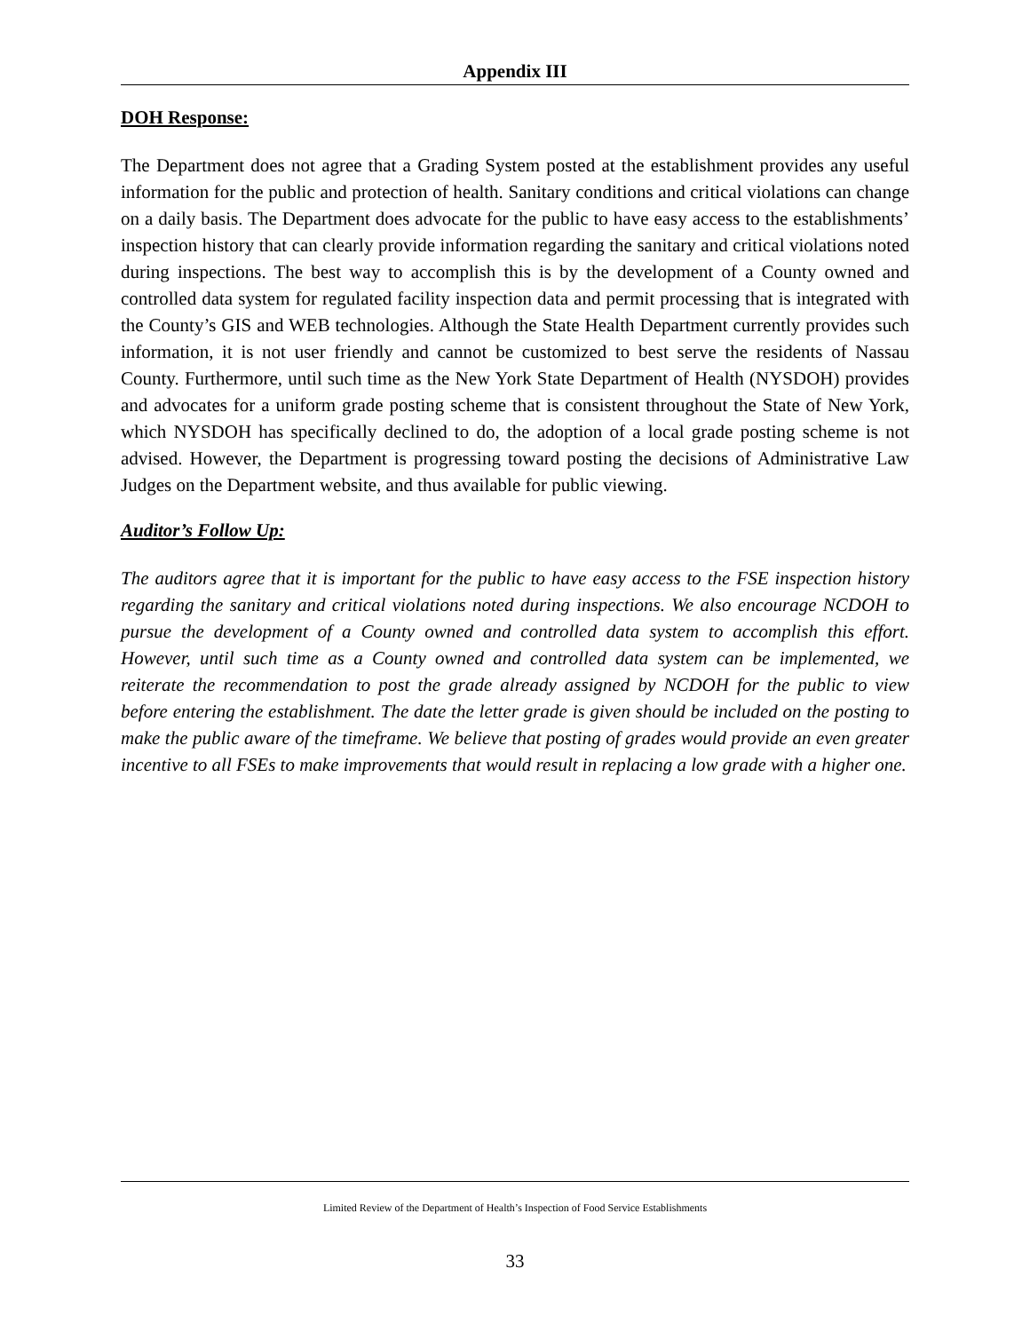Appendix III
DOH Response:
The Department does not agree that a Grading System posted at the establishment provides any useful information for the public and protection of health. Sanitary conditions and critical violations can change on a daily basis. The Department does advocate for the public to have easy access to the establishments’ inspection history that can clearly provide information regarding the sanitary and critical violations noted during inspections. The best way to accomplish this is by the development of a County owned and controlled data system for regulated facility inspection data and permit processing that is integrated with the County’s GIS and WEB technologies. Although the State Health Department currently provides such information, it is not user friendly and cannot be customized to best serve the residents of Nassau County. Furthermore, until such time as the New York State Department of Health (NYSDOH) provides and advocates for a uniform grade posting scheme that is consistent throughout the State of New York, which NYSDOH has specifically declined to do, the adoption of a local grade posting scheme is not advised. However, the Department is progressing toward posting the decisions of Administrative Law Judges on the Department website, and thus available for public viewing.
Auditor’s Follow Up:
The auditors agree that it is important for the public to have easy access to the FSE inspection history regarding the sanitary and critical violations noted during inspections. We also encourage NCDOH to pursue the development of a County owned and controlled data system to accomplish this effort. However, until such time as a County owned and controlled data system can be implemented, we reiterate the recommendation to post the grade already assigned by NCDOH for the public to view before entering the establishment. The date the letter grade is given should be included on the posting to make the public aware of the timeframe. We believe that posting of grades would provide an even greater incentive to all FSEs to make improvements that would result in replacing a low grade with a higher one.
Limited Review of the Department of Health’s Inspection of Food Service Establishments
33